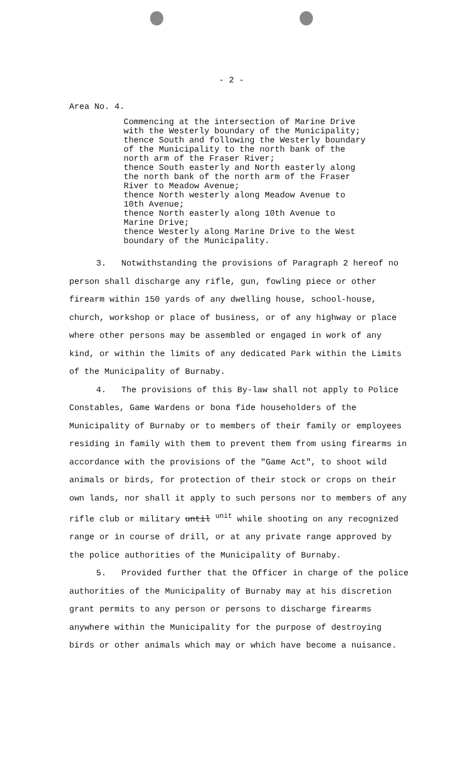- 2 -
Area No. 4.
Commencing at the intersection of Marine Drive
with the Westerly boundary of the Municipality;
thence South and following the Westerly boundary
of the Municipality to the north bank of the
north arm of the Fraser River;
thence South easterly and North easterly along
the north bank of the north arm of the Fraser
River to Meadow Avenue;
thence North westerly along Meadow Avenue to
10th Avenue;
thence North easterly along 10th Avenue to
Marine Drive;
thence Westerly along Marine Drive to the West
boundary of the Municipality.
3. Notwithstanding the provisions of Paragraph 2 hereof no person shall discharge any rifle, gun, fowling piece or other firearm within 150 yards of any dwelling house, school-house, church, workshop or place of business, or of any highway or place where other persons may be assembled or engaged in work of any kind, or within the limits of any dedicated Park within the Limits of the Municipality of Burnaby.
4. The provisions of this By-law shall not apply to Police Constables, Game Wardens or bona fide householders of the Municipality of Burnaby or to members of their family or employees residing in family with them to prevent them from using firearms in accordance with the provisions of the "Game Act", to shoot wild animals or birds, for protection of their stock or crops on their own lands, nor shall it apply to such persons nor to members of any rifle club or military until <sup>unit</sup> while shooting on any recognized range or in course of drill, or at any private range approved by the police authorities of the Municipality of Burnaby.
5. Provided further that the Officer in charge of the police authorities of the Municipality of Burnaby may at his discretion grant permits to any person or persons to discharge firearms anywhere within the Municipality for the purpose of destroying birds or other animals which may or which have become a nuisance.